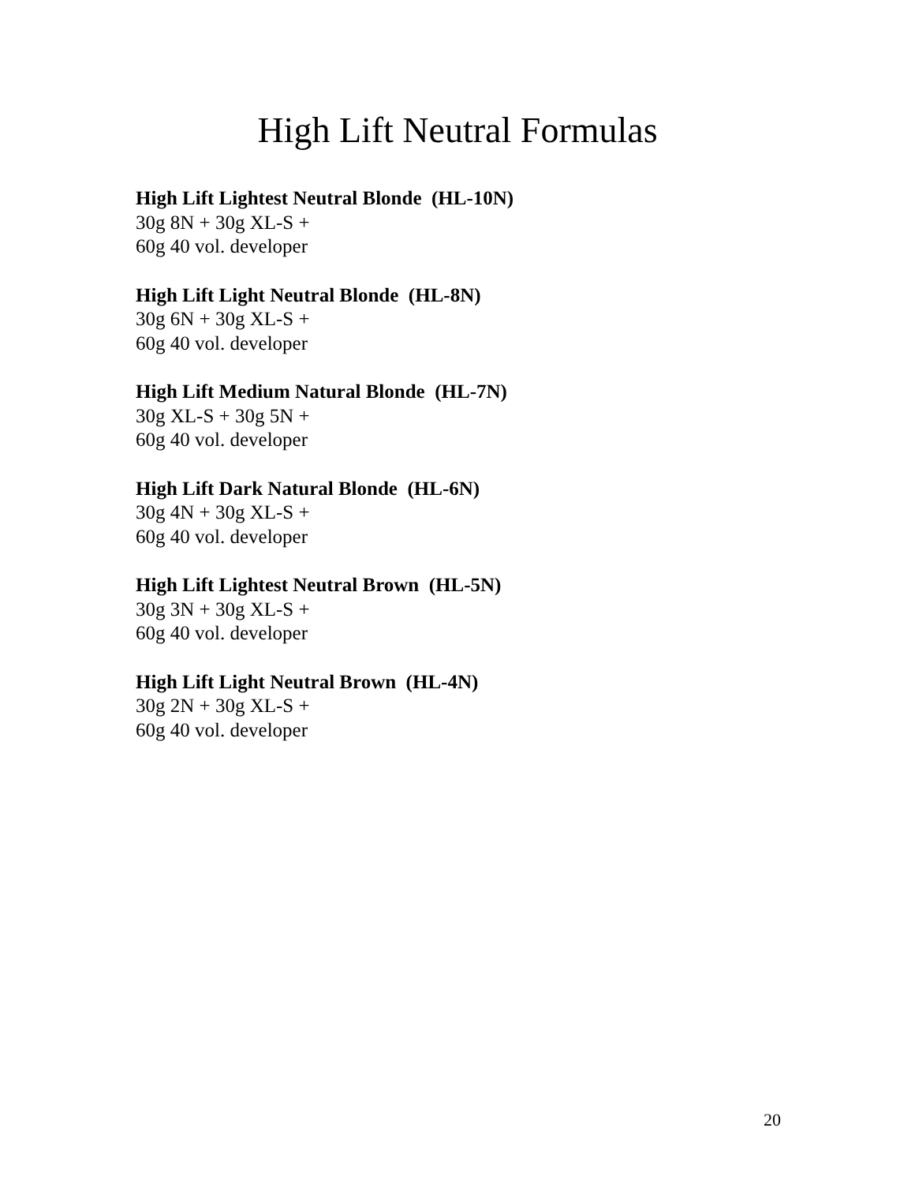High Lift Neutral Formulas
High Lift Lightest Neutral Blonde (HL-10N)
30g 8N + 30g XL-S +
60g 40 vol. developer
High Lift Light Neutral Blonde (HL-8N)
30g 6N + 30g XL-S +
60g 40 vol. developer
High Lift Medium Natural Blonde (HL-7N)
30g XL-S + 30g 5N +
60g 40 vol. developer
High Lift Dark Natural Blonde (HL-6N)
30g 4N + 30g XL-S +
60g 40 vol. developer
High Lift Lightest Neutral Brown (HL-5N)
30g 3N + 30g XL-S +
60g 40 vol. developer
High Lift Light Neutral Brown (HL-4N)
30g 2N + 30g XL-S +
60g 40 vol. developer
20